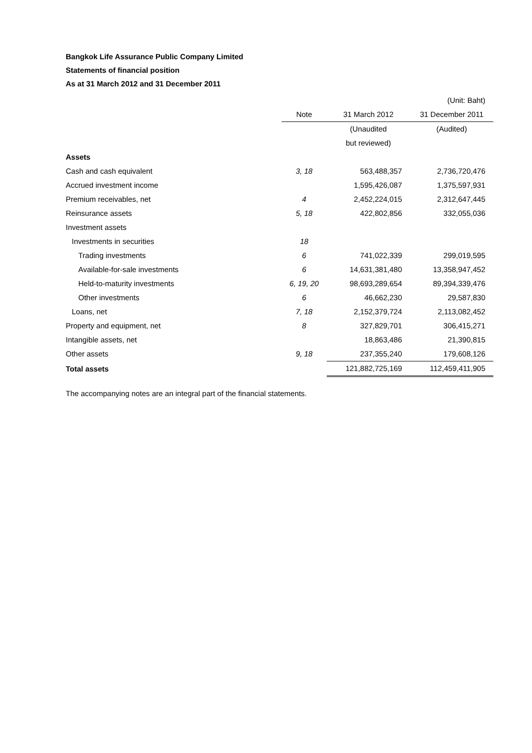Bangkok Life Assurance Public Company Limited
Statements of financial position
As at 31 March 2012 and 31 December 2011
| | | | (Unit: Baht) |
| | Note | 31 March 2012 | 31 December 2011 |
| | | (Unaudited | (Audited) |
| | | but reviewed) | |
| Assets | | | |
| Cash and cash equivalent | 3, 18 | 563,488,357 | 2,736,720,476 |
| Accrued investment income | | 1,595,426,087 | 1,375,597,931 |
| Premium receivables, net | 4 | 2,452,224,015 | 2,312,647,445 |
| Reinsurance assets | 5, 18 | 422,802,856 | 332,055,036 |
| Investment assets | | | |
| Investments in securities | 18 | | |
| Trading investments | 6 | 741,022,339 | 299,019,595 |
| Available-for-sale investments | 6 | 14,631,381,480 | 13,358,947,452 |
| Held-to-maturity investments | 6, 19, 20 | 98,693,289,654 | 89,394,339,476 |
| Other investments | 6 | 46,662,230 | 29,587,830 |
| Loans, net | 7, 18 | 2,152,379,724 | 2,113,082,452 |
| Property and equipment, net | 8 | 327,829,701 | 306,415,271 |
| Intangible assets, net | | 18,863,486 | 21,390,815 |
| Other assets | 9, 18 | 237,355,240 | 179,608,126 |
| Total assets | | 121,882,725,169 | 112,459,411,905 |
The accompanying notes are an integral part of the financial statements.